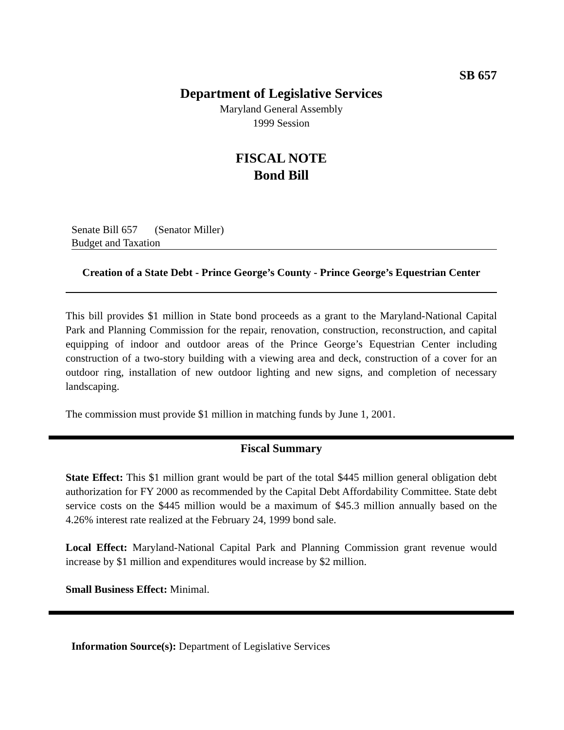SB 657
Department of Legislative Services
Maryland General Assembly
1999 Session
FISCAL NOTE
Bond Bill
Senate Bill 657 (Senator Miller)
Budget and Taxation
Creation of a State Debt - Prince George’s County - Prince George’s Equestrian Center
This bill provides $1 million in State bond proceeds as a grant to the Maryland-National Capital Park and Planning Commission for the repair, renovation, construction, reconstruction, and capital equipping of indoor and outdoor areas of the Prince George’s Equestrian Center including construction of a two-story building with a viewing area and deck, construction of a cover for an outdoor ring, installation of new outdoor lighting and new signs, and completion of necessary landscaping.
The commission must provide $1 million in matching funds by June 1, 2001.
Fiscal Summary
State Effect: This $1 million grant would be part of the total $445 million general obligation debt authorization for FY 2000 as recommended by the Capital Debt Affordability Committee. State debt service costs on the $445 million would be a maximum of $45.3 million annually based on the 4.26% interest rate realized at the February 24, 1999 bond sale.
Local Effect: Maryland-National Capital Park and Planning Commission grant revenue would increase by $1 million and expenditures would increase by $2 million.
Small Business Effect: Minimal.
Information Source(s): Department of Legislative Services